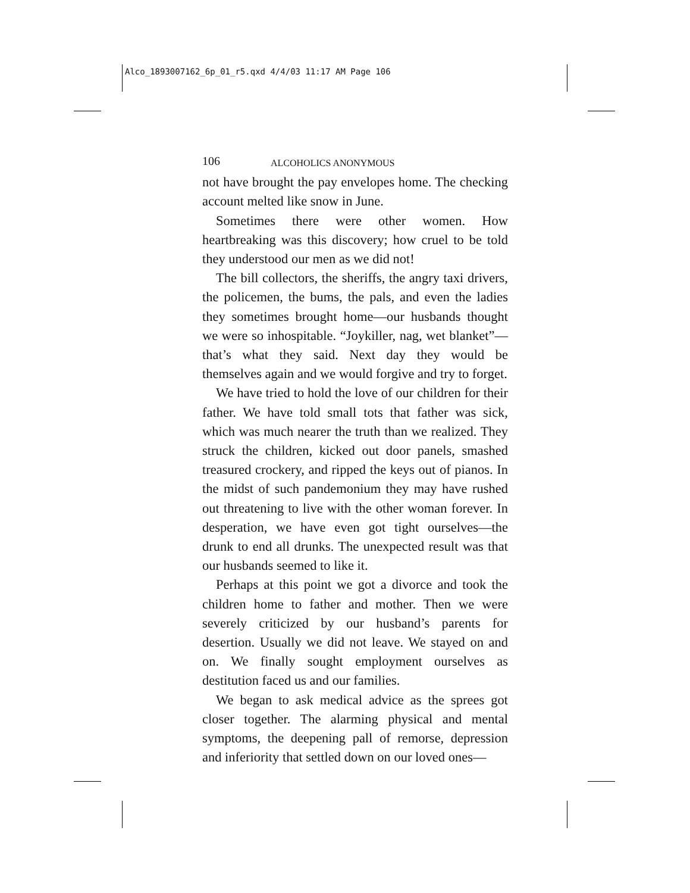Alco_1893007162_6p_01_r5.qxd 4/4/03 11:17 AM Page 106
106 ALCOHOLICS ANONYMOUS
not have brought the pay envelopes home. The checking account melted like snow in June.
Sometimes there were other women. How heartbreaking was this discovery; how cruel to be told they understood our men as we did not!
The bill collectors, the sheriffs, the angry taxi drivers, the policemen, the bums, the pals, and even the ladies they sometimes brought home—our husbands thought we were so inhospitable. “Joykiller, nag, wet blanket”—that’s what they said. Next day they would be themselves again and we would forgive and try to forget.
We have tried to hold the love of our children for their father. We have told small tots that father was sick, which was much nearer the truth than we realized. They struck the children, kicked out door panels, smashed treasured crockery, and ripped the keys out of pianos. In the midst of such pandemonium they may have rushed out threatening to live with the other woman forever. In desperation, we have even got tight ourselves—the drunk to end all drunks. The unexpected result was that our husbands seemed to like it.
Perhaps at this point we got a divorce and took the children home to father and mother. Then we were severely criticized by our husband’s parents for desertion. Usually we did not leave. We stayed on and on. We finally sought employment ourselves as destitution faced us and our families.
We began to ask medical advice as the sprees got closer together. The alarming physical and mental symptoms, the deepening pall of remorse, depression and inferiority that settled down on our loved ones—